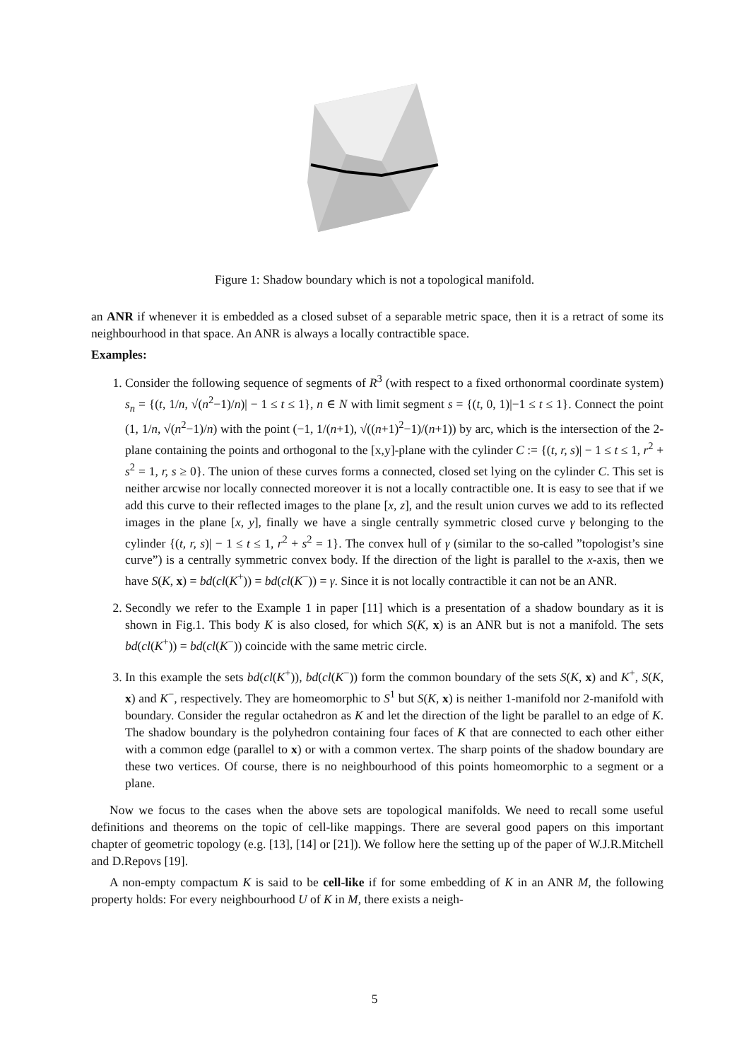Figure 1: Shadow boundary which is not a topological manifold.
an ANR if whenever it is embedded as a closed subset of a separable metric space, then it is a retract of some its neighbourhood in that space. An ANR is always a locally contractible space.
Examples:
1. Consider the following sequence of segments of R<sup>3</sup> (with respect to a fixed orthonormal coordinate system) s<sub>n</sub> = {(t, 1/n, √(n<sup>2</sup>−1)/n)| − 1 ≤ t ≤ 1}, n ∈ N with limit segment s = {(t, 0, 1)|−1 ≤ t ≤ 1}. Connect the point (1, 1/n, √(n<sup>2</sup>−1)/n) with the point (−1, 1/(n+1), √((n+1)<sup>2</sup>−1)/(n+1)) by arc, which is the intersection of the 2-plane containing the points and orthogonal to the [x,y]-plane with the cylinder C := {(t, r, s)| − 1 ≤ t ≤ 1, r<sup>2</sup> + s<sup>2</sup> = 1, r, s ≥ 0}. The union of these curves forms a connected, closed set lying on the cylinder C. This set is neither arcwise nor locally connected moreover it is not a locally contractible one. It is easy to see that if we add this curve to their reflected images to the plane [x, z], and the result union curves we add to its reflected images in the plane [x, y], finally we have a single centrally symmetric closed curve γ belonging to the cylinder {(t, r, s)| − 1 ≤ t ≤ 1, r<sup>2</sup> + s<sup>2</sup> = 1}. The convex hull of γ (similar to the so-called ”topologist’s sine curve”) is a centrally symmetric convex body. If the direction of the light is parallel to the x-axis, then we have S(K, x) = bd(cl(K<sup>+</sup>)) = bd(cl(K<sup>−</sup>)) = γ. Since it is not locally contractible it can not be an ANR.
2. Secondly we refer to the Example 1 in paper [11] which is a presentation of a shadow boundary as it is shown in Fig.1. This body K is also closed, for which S(K, x) is an ANR but is not a manifold. The sets bd(cl(K<sup>+</sup>)) = bd(cl(K<sup>−</sup>)) coincide with the same metric circle.
3. In this example the sets bd(cl(K<sup>+</sup>)), bd(cl(K<sup>−</sup>)) form the common boundary of the sets S(K, x) and K<sup>+</sup>, S(K, x) and K<sup>−</sup>, respectively. They are homeomorphic to S<sup>1</sup> but S(K, x) is neither 1-manifold nor 2-manifold with boundary. Consider the regular octahedron as K and let the direction of the light be parallel to an edge of K. The shadow boundary is the polyhedron containing four faces of K that are connected to each other either with a common edge (parallel to x) or with a common vertex. The sharp points of the shadow boundary are these two vertices. Of course, there is no neighbourhood of this points homeomorphic to a segment or a plane.
Now we focus to the cases when the above sets are topological manifolds. We need to recall some useful definitions and theorems on the topic of cell-like mappings. There are several good papers on this important chapter of geometric topology (e.g. [13], [14] or [21]). We follow here the setting up of the paper of W.J.R.Mitchell and D.Repovs [19].
A non-empty compactum K is said to be cell-like if for some embedding of K in an ANR M, the following property holds: For every neighbourhood U of K in M, there exists a neigh-
5